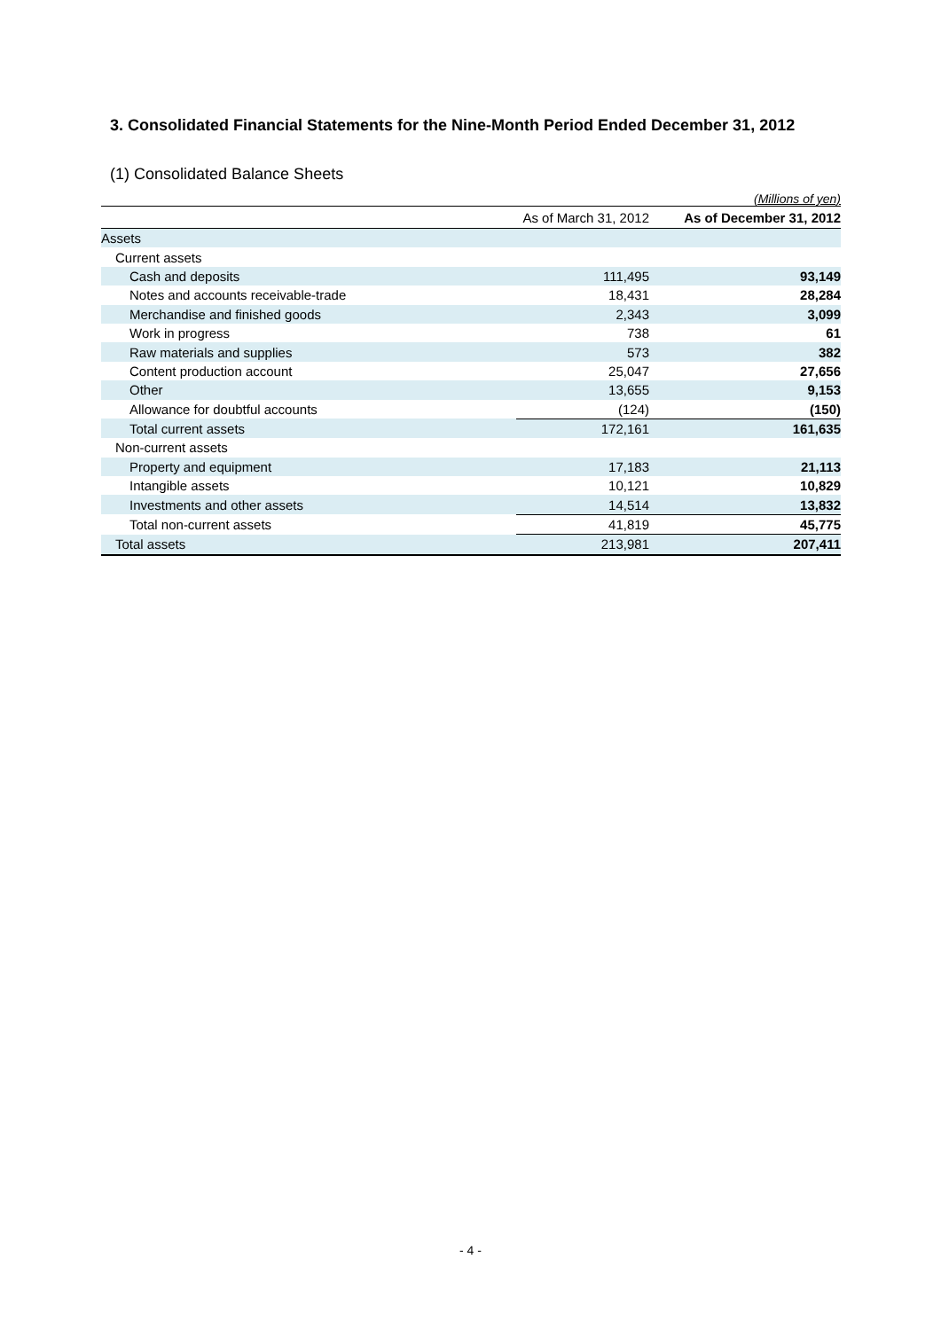3. Consolidated Financial Statements for the Nine-Month Period Ended December 31, 2012
(1) Consolidated Balance Sheets
(Millions of yen)
| | As of March 31, 2012 | As of December 31, 2012 |
| --- | --- | --- |
| Assets | | |
| Current assets | | |
| Cash and deposits | 111,495 | 93,149 |
| Notes and accounts receivable-trade | 18,431 | 28,284 |
| Merchandise and finished goods | 2,343 | 3,099 |
| Work in progress | 738 | 61 |
| Raw materials and supplies | 573 | 382 |
| Content production account | 25,047 | 27,656 |
| Other | 13,655 | 9,153 |
| Allowance for doubtful accounts | (124) | (150) |
| Total current assets | 172,161 | 161,635 |
| Non-current assets | | |
| Property and equipment | 17,183 | 21,113 |
| Intangible assets | 10,121 | 10,829 |
| Investments and other assets | 14,514 | 13,832 |
| Total non-current assets | 41,819 | 45,775 |
| Total assets | 213,981 | 207,411 |
- 4 -